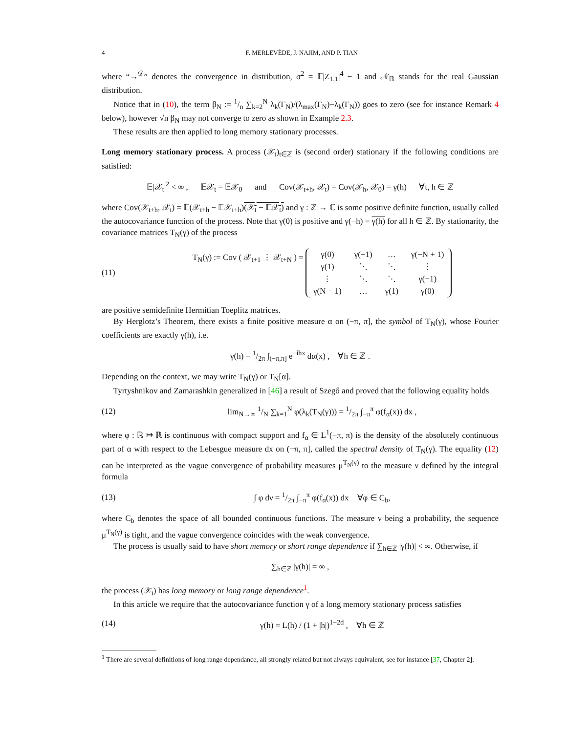4 F. MERLEVÈDE, J. NAJIM, AND P. TIAN
where “→<sup>𝒟</sup>” denotes the convergence in distribution, σ<sup>2</sup> = 𝔼|Z<sub>1,1</sub>|<sup>4</sup> − 1 and 𝒩<sub>ℝ</sub> stands for the real Gaussian distribution.
Notice that in (10), the term β<sub>N</sub> := 1/n ∑<sub>k=2</sub><sup>N</sup> λ<sub>k</sub>(Γ<sub>N</sub>)/(λ<sub>max</sub>(Γ<sub>N</sub>)−λ<sub>k</sub>(Γ<sub>N</sub>)) goes to zero (see for instance Remark 4 below), however √n β<sub>N</sub> may not converge to zero as shown in Example 2.3.
These results are then applied to long memory stationary processes.
Long memory stationary process. A process (𝒳<sub>t</sub>)<sub>t∈ℤ</sub> is (second order) stationary if the following conditions are satisfied:
𝔼|𝒳<sub>t</sub>|<sup>2</sup> < ∞ , 𝔼𝒳<sub>t</sub> = 𝔼𝒳<sub>0</sub> and Cov(𝒳<sub>t+h</sub>, 𝒳<sub>t</sub>) = Cov(𝒳<sub>h</sub>, 𝒳<sub>0</sub>) = γ(h) ∀t, h ∈ ℤ
where Cov(𝒳<sub>t+h</sub>, 𝒳<sub>t</sub>) = 𝔼(𝒳<sub>t+h</sub> − 𝔼𝒳<sub>t+h</sub>)(𝒳<sub>t</sub> − 𝔼𝒳<sub>t</sub>) and γ : ℤ → ℂ is some positive definite function, usually called the autocovariance function of the process. Note that γ(0) is positive and γ(−h) = γ(h) for all h ∈ ℤ. By stationarity, the covariance matrices T<sub>N</sub>(γ) of the process
(11) T<sub>N</sub>(γ) := Cov ( 𝒳<sub>t+1</sub> ⋮ 𝒳<sub>t+N</sub> ) =
| γ(0) | γ(−1) | … | γ(−N + 1) |
| γ(1) | ⋱ | ⋱ | ⋮ |
| ⋮ | ⋱ | ⋱ | γ(−1) |
| γ(N − 1) | … | γ(1) | γ(0) |
are positive semidefinite Hermitian Toeplitz matrices.
By Herglotz’s Theorem, there exists a finite positive measure α on (−π, π], the symbol of T<sub>N</sub>(γ), whose Fourier coefficients are exactly γ(h), i.e.
γ(h) = 1/2π ∫<sub>(−π,π]</sub> e<sup>−ihx</sup> dα(x) , ∀h ∈ ℤ .
Depending on the context, we may write T<sub>N</sub>(γ) or T<sub>N</sub>[α].
Tyrtyshnikov and Zamarashkin generalized in [46] a result of Szegő and proved that the following equality holds
(12) lim<sub>N→∞</sub> 1/N ∑<sub>k=1</sub><sup>N</sup> φ(λ<sub>k</sub>(T<sub>N</sub>(γ))) = 1/2π ∫<sub>−π</sub><sup>π</sup> φ(f<sub>α</sub>(x)) dx ,
where φ : ℝ ↦ ℝ is continuous with compact support and f<sub>α</sub> ∈ L<sup>1</sup>(−π, π) is the density of the absolutely continuous part of α with respect to the Lebesgue measure dx on (−π, π], called the spectral density of T<sub>N</sub>(γ). The equality (12) can be interpreted as the vague convergence of probability measures μ<sup>T<sub>N</sub>(γ)</sup> to the measure ν defined by the integral formula
(13) ∫ φ dν = 1/2π ∫<sub>−π</sub><sup>π</sup> φ(f<sub>α</sub>(x)) dx ∀φ ∈ C<sub>b</sub>,
where C<sub>b</sub> denotes the space of all bounded continuous functions. The measure ν being a probability, the sequence μ<sup>T<sub>N</sub>(γ)</sup> is tight, and the vague convergence coincides with the weak convergence.
The process is usually said to have short memory or short range dependence if ∑<sub>h∈ℤ</sub> |γ(h)| < ∞. Otherwise, if
∑<sub>h∈ℤ</sub> |γ(h)| = ∞ ,
the process (𝒳<sub>t</sub>) has long memory or long range dependence<sup>1</sup>.
In this article we require that the autocovariance function γ of a long memory stationary process satisfies
(14) γ(h) = L(h) / (1 + |h|)<sup>1−2d</sup> , ∀h ∈ ℤ
<sup>1</sup> There are several definitions of long range dependance, all strongly related but not always equivalent, see for instance [37, Chapter 2].